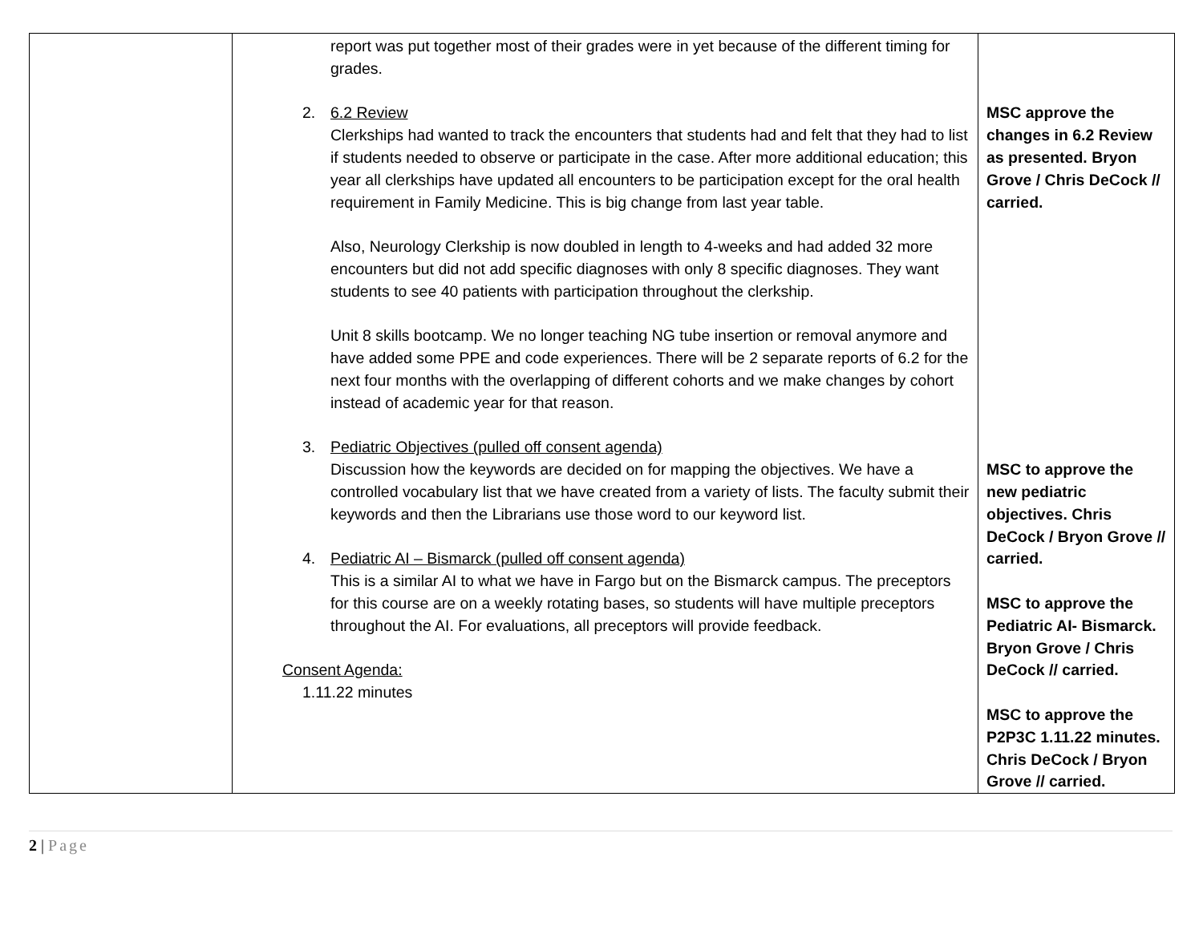| | report was put together most of their grades were in yet because of the different timing for grades. 2. 6.2 Review Clerkships had wanted to track the encounters that students had and felt that they had to list if students needed to observe or participate in the case. After more additional education; this year all clerkships have updated all encounters to be participation except for the oral health requirement in Family Medicine. This is big change from last year table. Also, Neurology Clerkship is now doubled in length to 4-weeks and had added 32 more encounters but did not add specific diagnoses with only 8 specific diagnoses. They want students to see 40 patients with participation throughout the clerkship. Unit 8 skills bootcamp. We no longer teaching NG tube insertion or removal anymore and have added some PPE and code experiences. There will be 2 separate reports of 6.2 for the next four months with the overlapping of different cohorts and we make changes by cohort instead of academic year for that reason. 3. Pediatric Objectives (pulled off consent agenda) Discussion how the keywords are decided on for mapping the objectives. We have a controlled vocabulary list that we have created from a variety of lists. The faculty submit their keywords and then the Librarians use those word to our keyword list. 4. Pediatric AI – Bismarck (pulled off consent agenda) This is a similar AI to what we have in Fargo but on the Bismarck campus. The preceptors for this course are on a weekly rotating bases, so students will have multiple preceptors throughout the AI. For evaluations, all preceptors will provide feedback. Consent Agenda: 1.11.22 minutes | MSC approve the changes in 6.2 Review as presented. Bryon Grove / Chris DeCock // carried. MSC to approve the new pediatric objectives. Chris DeCock / Bryon Grove // carried. MSC to approve the Pediatric AI- Bismarck. Bryon Grove / Chris DeCock // carried. MSC to approve the P2P3C 1.11.22 minutes. Chris DeCock / Bryon Grove // carried. |
2 | Page